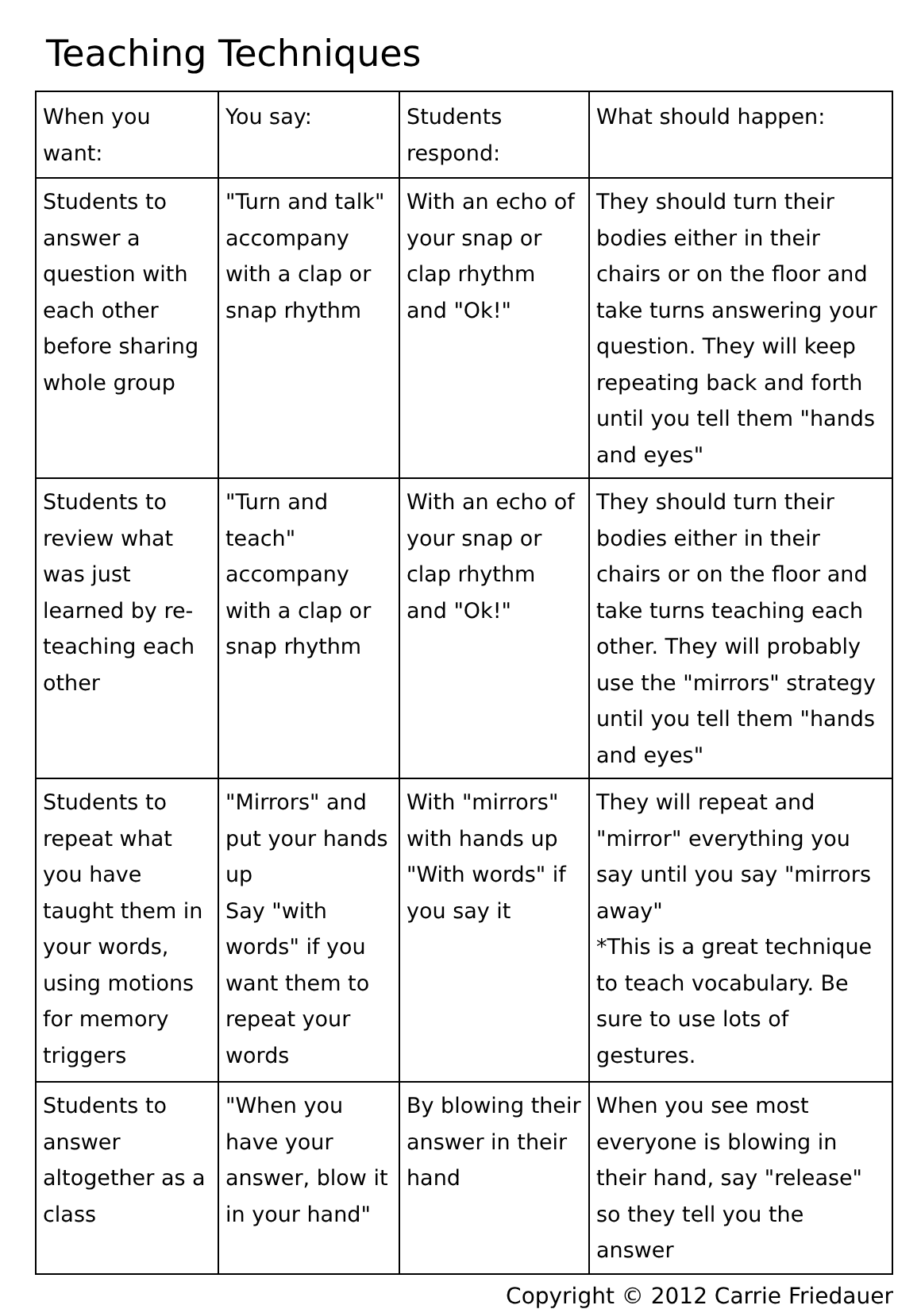Teaching Techniques
| When you want: | You say: | Students respond: | What should happen: |
| --- | --- | --- | --- |
| Students to answer a question with each other before sharing whole group | "Turn and talk" accompany with a clap or snap rhythm | With an echo of your snap or clap rhythm and "Ok!" | They should turn their bodies either in their chairs or on the floor and take turns answering your question. They will keep repeating back and forth until you tell them "hands and eyes" |
| Students to review what was just learned by re-teaching each other | "Turn and teach" accompany with a clap or snap rhythm | With an echo of your snap or clap rhythm and "Ok!" | They should turn their bodies either in their chairs or on the floor and take turns teaching each other. They will probably use the "mirrors" strategy until you tell them "hands and eyes" |
| Students to repeat what you have taught them in your words, using motions for memory triggers | "Mirrors" and put your hands up Say "with words" if you want them to repeat your words | With "mirrors" with hands up "With words" if you say it | They will repeat and "mirror" everything you say until you say "mirrors away" *This is a great technique to teach vocabulary. Be sure to use lots of gestures. |
| Students to answer altogether as a class | "When you have your answer, blow it in your hand" | By blowing their answer in their hand | When you see most everyone is blowing in their hand, say "release" so they tell you the answer |
Copyright © 2012 Carrie Friedauer